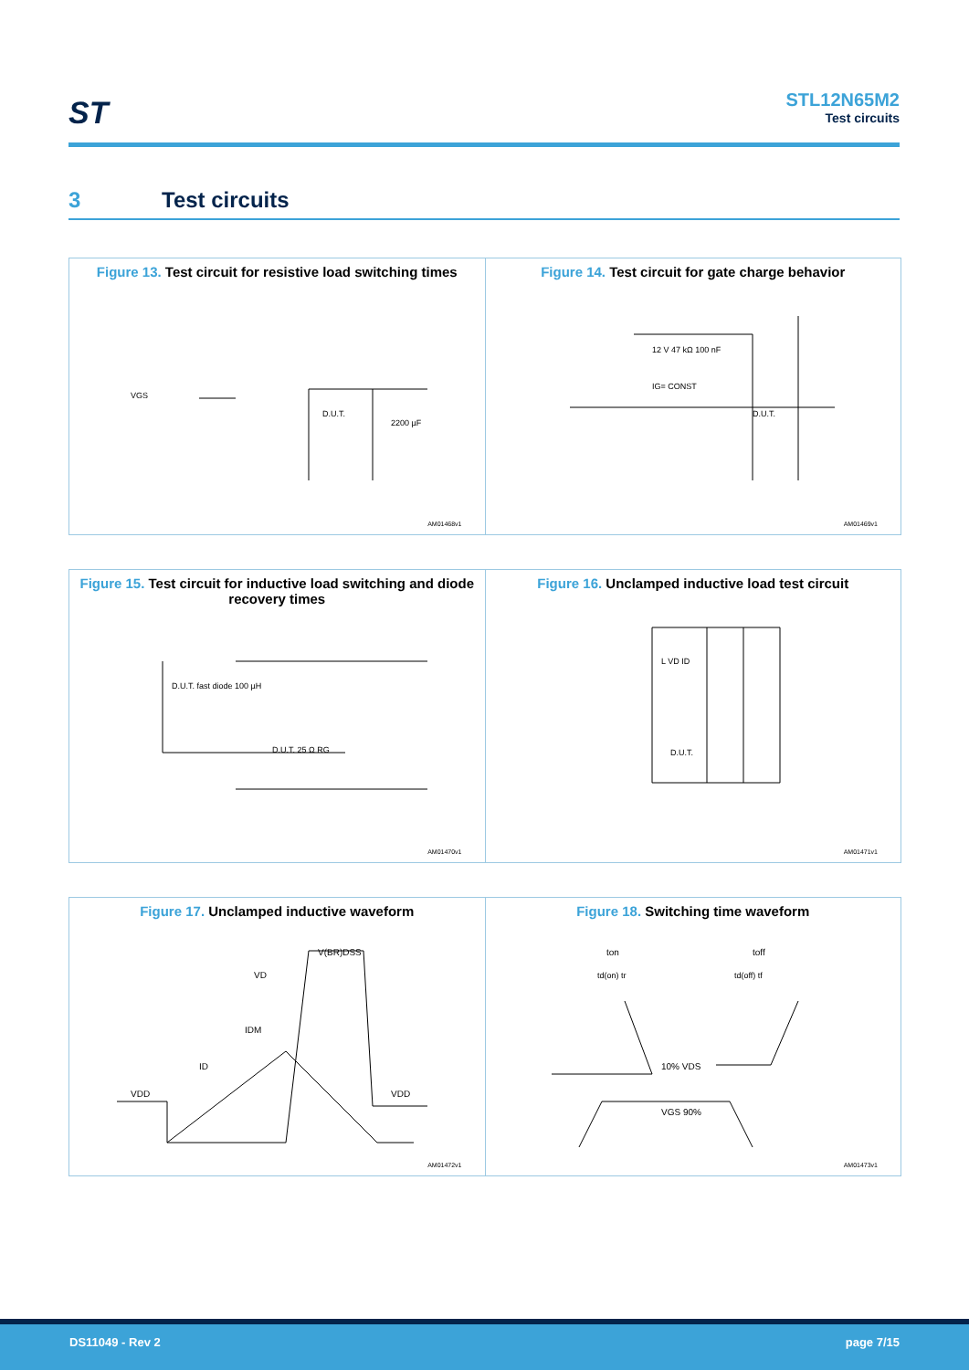ST
STL12N65M2
Test circuits
3 Test circuits
Figure 13. Test circuit for resistive load switching times
VGS
D.U.T.
2200 µF
AM01468v1
Figure 14. Test circuit for gate charge behavior
IG= CONST
D.U.T.
12 V 47 kΩ 100 nF
AM01469v1
Figure 15. Test circuit for inductive load switching and diode recovery times
D.U.T. fast diode 100 µH
D.U.T. 25 Ω RG
AM01470v1
Figure 16. Unclamped inductive load test circuit
L VD ID
D.U.T.
AM01471v1
Figure 17. Unclamped inductive waveform
V(BR)DSS
VD
IDM
ID
VDD
VDD
AM01472v1
Figure 18. Switching time waveform
ton
toff
td(on) tr
td(off) tf
10% VDS
VGS 90%
AM01473v1
DS11049 - Rev 2 page 7/15